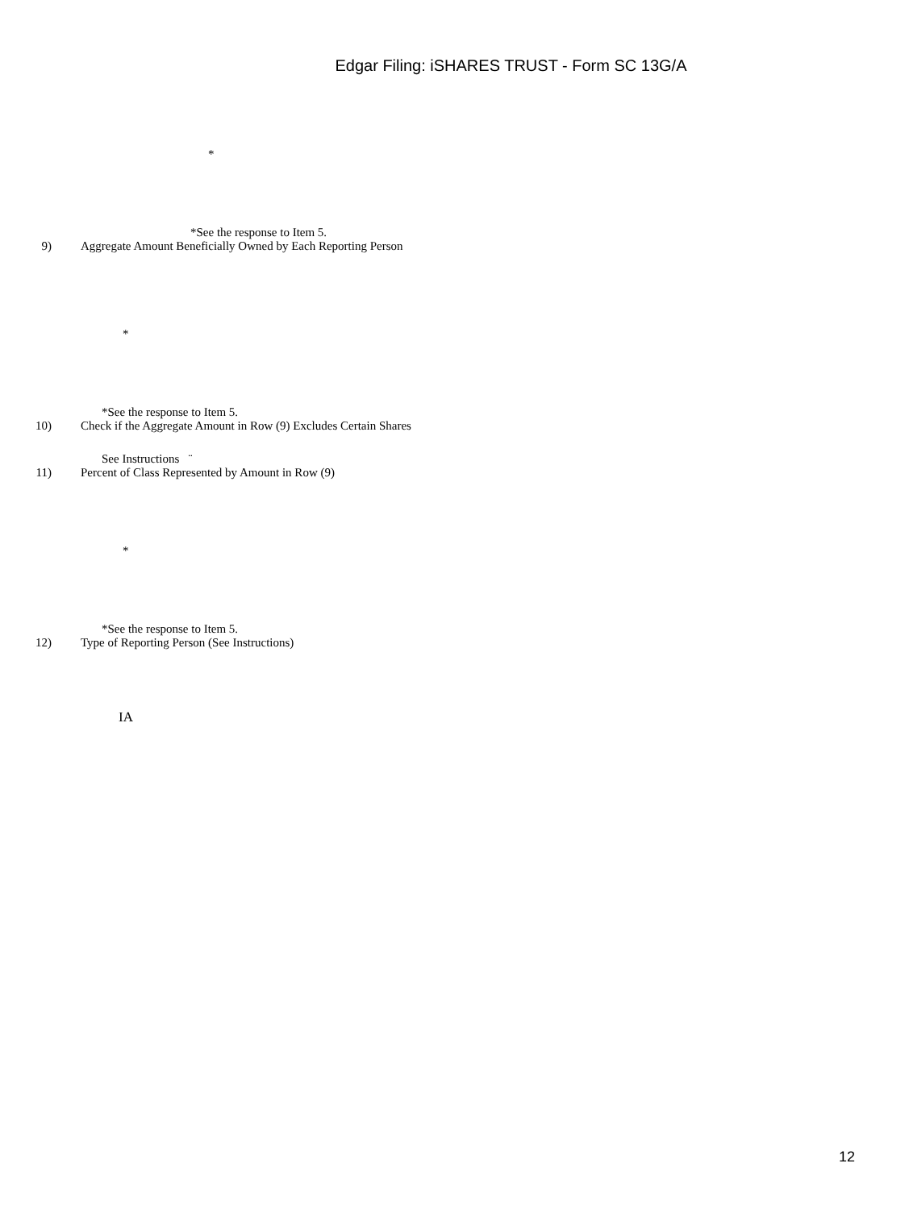Edgar Filing: iSHARES TRUST - Form SC 13G/A
*
*See the response to Item 5.
9) Aggregate Amount Beneficially Owned by Each Reporting Person
*
*See the response to Item 5.
10) Check if the Aggregate Amount in Row (9) Excludes Certain Shares
See Instructions ¨
11) Percent of Class Represented by Amount in Row (9)
*
*See the response to Item 5.
12) Type of Reporting Person (See Instructions)
IA
12